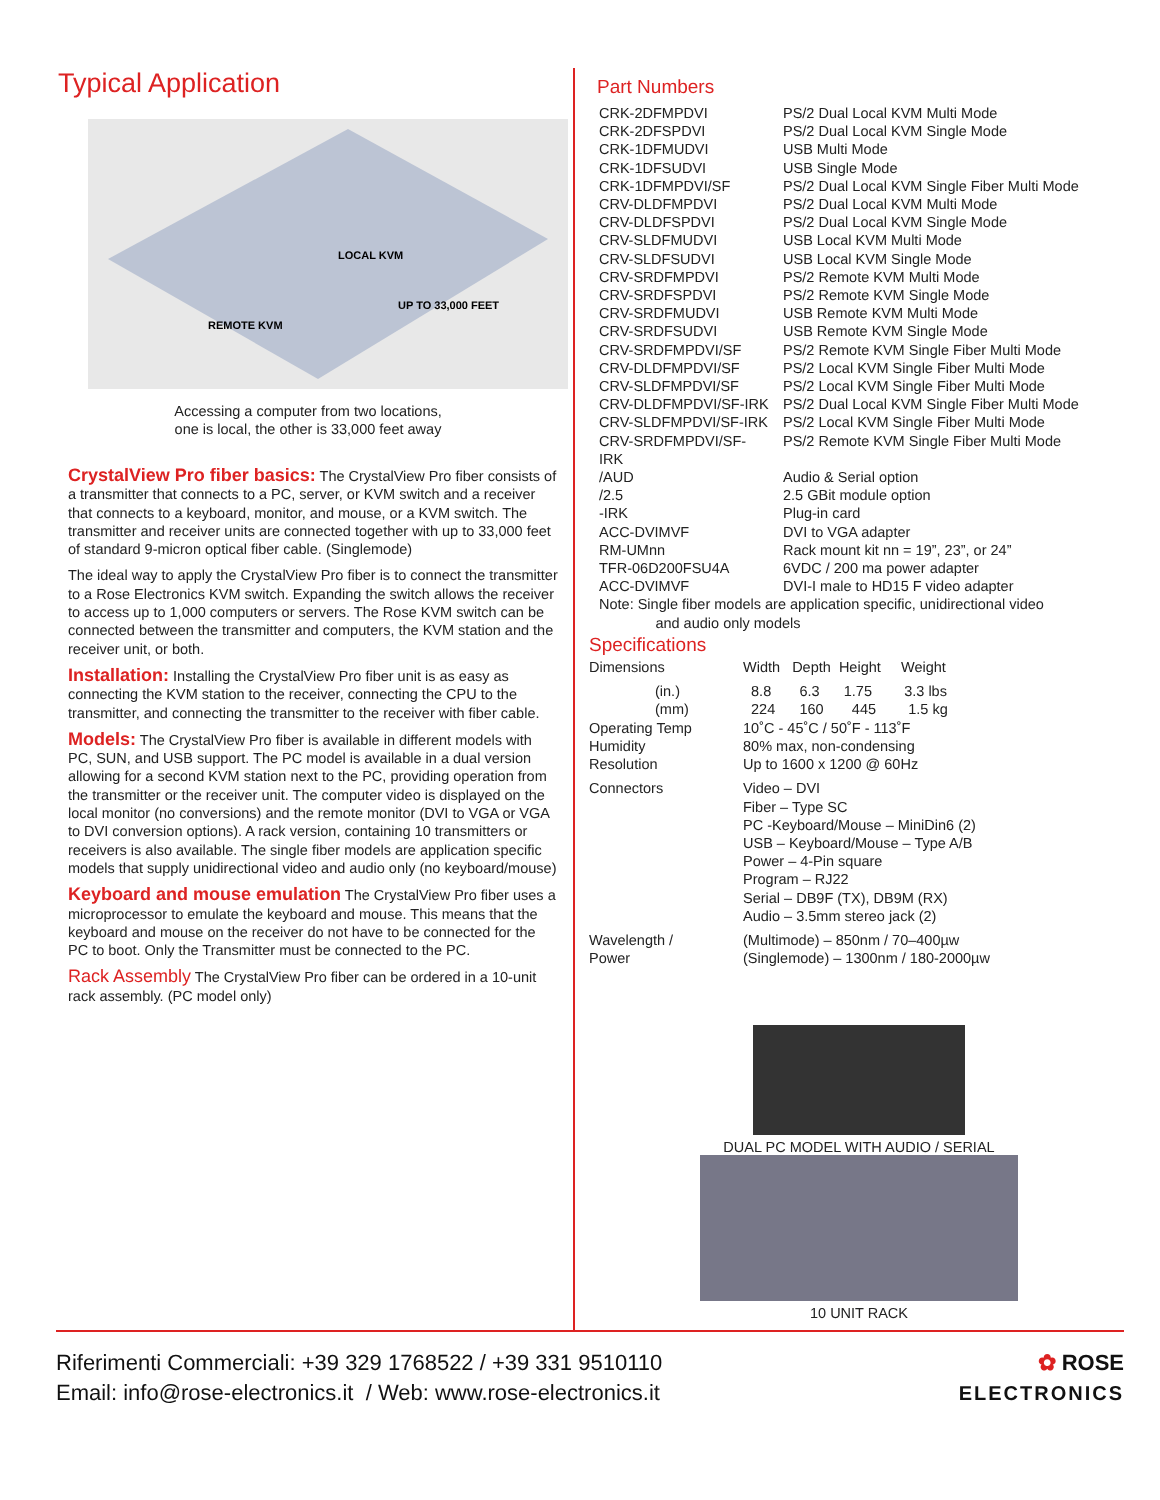Typical Application
LOCAL KVM
UP TO 33,000 FEET
REMOTE KVM
Accessing a computer from two locations,
one is local, the other is 33,000 feet away
CrystalView Pro fiber basics: The CrystalView Pro fiber consists of a transmitter that connects to a PC, server, or KVM switch and a receiver that connects to a keyboard, monitor, and mouse, or a KVM switch. The transmitter and receiver units are connected together with up to 33,000 feet of standard 9-micron optical fiber cable. (Singlemode)
The ideal way to apply the CrystalView Pro fiber is to connect the transmitter to a Rose Electronics KVM switch. Expanding the switch allows the receiver to access up to 1,000 computers or servers. The Rose KVM switch can be connected between the transmitter and computers, the KVM station and the receiver unit, or both.
Installation: Installing the CrystalView Pro fiber unit is as easy as connecting the KVM station to the receiver, connecting the CPU to the transmitter, and connecting the transmitter to the receiver with fiber cable.
Models: The CrystalView Pro fiber is available in different models with PC, SUN, and USB support. The PC model is available in a dual version allowing for a second KVM station next to the PC, providing operation from the transmitter or the receiver unit. The computer video is displayed on the local monitor (no conversions) and the remote monitor (DVI to VGA or VGA to DVI conversion options). A rack version, containing 10 transmitters or receivers is also available. The single fiber models are application specific models that supply unidirectional video and audio only (no keyboard/mouse)
Keyboard and mouse emulation The CrystalView Pro fiber uses a microprocessor to emulate the keyboard and mouse. This means that the keyboard and mouse on the receiver do not have to be connected for the PC to boot. Only the Transmitter must be connected to the PC.
Rack Assembly The CrystalView Pro fiber can be ordered in a 10-unit rack assembly. (PC model only)
Part Numbers
| CRK-2DFMPDVI | PS/2 Dual Local KVM Multi Mode |
| CRK-2DFSPDVI | PS/2 Dual Local KVM Single Mode |
| CRK-1DFMUDVI | USB Multi Mode |
| CRK-1DFSUDVI | USB Single Mode |
| CRK-1DFMPDVI/SF | PS/2 Dual Local KVM Single Fiber Multi Mode |
| CRV-DLDFMPDVI | PS/2 Dual Local KVM Multi Mode |
| CRV-DLDFSPDVI | PS/2 Dual Local KVM Single Mode |
| CRV-SLDFMUDVI | USB Local KVM Multi Mode |
| CRV-SLDFSUDVI | USB Local KVM Single Mode |
| CRV-SRDFMPDVI | PS/2 Remote KVM Multi Mode |
| CRV-SRDFSPDVI | PS/2 Remote KVM Single Mode |
| CRV-SRDFMUDVI | USB Remote KVM Multi Mode |
| CRV-SRDFSUDVI | USB Remote KVM Single Mode |
| CRV-SRDFMPDVI/SF | PS/2 Remote KVM Single Fiber Multi Mode |
| CRV-DLDFMPDVI/SF | PS/2 Local KVM Single Fiber Multi Mode |
| CRV-SLDFMPDVI/SF | PS/2 Local KVM Single Fiber Multi Mode |
| CRV-DLDFMPDVI/SF-IRK | PS/2 Dual Local KVM Single Fiber Multi Mode |
| CRV-SLDFMPDVI/SF-IRK | PS/2 Local KVM Single Fiber Multi Mode |
| CRV-SRDFMPDVI/SF-IRK | PS/2 Remote KVM Single Fiber Multi Mode |
| /AUD | Audio & Serial option |
| /2.5 | 2.5 GBit module option |
| -IRK | Plug-in card |
| ACC-DVIMVF | DVI to VGA adapter |
| RM-UMnn | Rack mount kit nn = 19”, 23”, or 24” |
| TFR-06D200FSU4A | 6VDC / 200 ma power adapter |
| ACC-DVIMVF | DVI-I male to HD15 F video adapter |
Note: Single fiber models are application specific, unidirectional video
and audio only models
Specifications
| Dimensions | Width Depth Height Weight |
| (in.) (mm) | 8.8 6.3 1.75 3.3 lbs 224 160 445 1.5 kg |
| Operating Temp | 10˚C - 45˚C / 50˚F - 113˚F |
| Humidity | 80% max, non-condensing |
| Resolution | Up to 1600 x 1200 @ 60Hz |
| Connectors | Video – DVI Fiber – Type SC PC -Keyboard/Mouse – MiniDin6 (2) USB – Keyboard/Mouse – Type A/B Power – 4-Pin square Program – RJ22 Serial – DB9F (TX), DB9M (RX) Audio – 3.5mm stereo jack (2) |
| Wavelength / Power | (Multimode) – 850nm / 70–400µw (Singlemode) – 1300nm / 180-2000µw |
DUAL PC MODEL WITH AUDIO / SERIAL
10 UNIT RACK
Riferimenti Commerciali: +39 329 1768522 / +39 331 9510110
Email: info@rose-electronics.it / Web: www.rose-electronics.it
✿ ROSE
ELECTRONICS